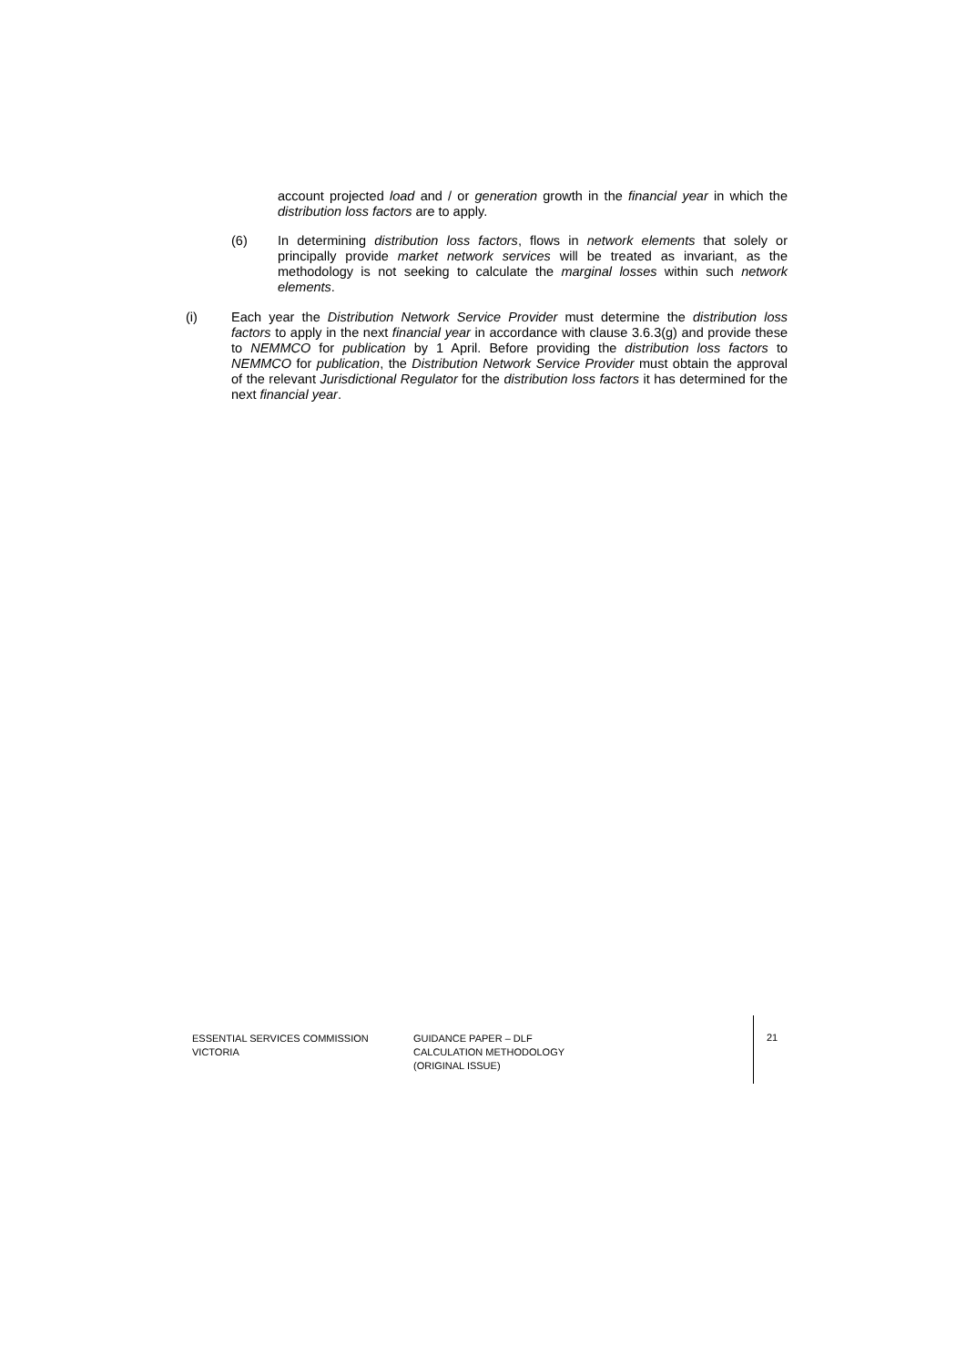account projected load and / or generation growth in the financial year in which the distribution loss factors are to apply.
(6) In determining distribution loss factors, flows in network elements that solely or principally provide market network services will be treated as invariant, as the methodology is not seeking to calculate the marginal losses within such network elements.
(i) Each year the Distribution Network Service Provider must determine the distribution loss factors to apply in the next financial year in accordance with clause 3.6.3(g) and provide these to NEMMCO for publication by 1 April. Before providing the distribution loss factors to NEMMCO for publication, the Distribution Network Service Provider must obtain the approval of the relevant Jurisdictional Regulator for the distribution loss factors it has determined for the next financial year.
ESSENTIAL SERVICES COMMISSION
VICTORIA
GUIDANCE PAPER – DLF
CALCULATION METHODOLOGY
(ORIGINAL ISSUE)
21